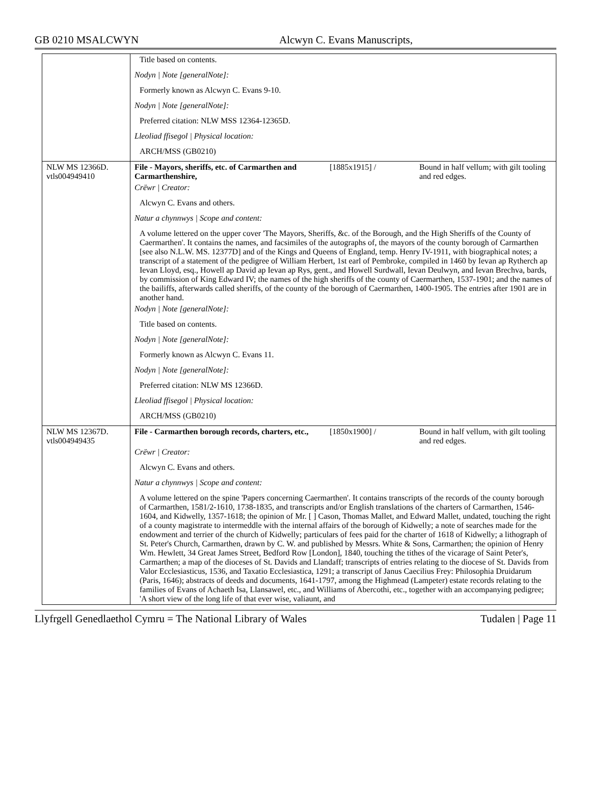GB 0210 MSALCWYN Alcwyn C. Evans Manuscripts,
| | Title based on contents. | | |
| | Nodyn / Note [generalNote]: | | |
| | Formerly known as Alcwyn C. Evans 9-10. | | |
| | Nodyn / Note [generalNote]: | | |
| | Preferred citation: NLW MSS 12364-12365D. | | |
| | Lleoliad ffisegol / Physical location: | | |
| | ARCH/MSS (GB0210) | | |
| NLW MS 12366D. vtls004949410 | File - Mayors, sheriffs, etc. of Carmarthen and Carmarthenshire, | [1885x1915] / | Bound in half vellum; with gilt tooling and red edges. |
| | Crëwr / Creator: | | |
| | Alcwyn C. Evans and others. | | |
| | Natur a chynnwys / Scope and content: | | |
| | A volume lettered on the upper cover 'The Mayors, Sheriffs, &c. of the Borough, and the High Sheriffs of the County of Caermarthen'. It contains the names, and facsimiles of the autographs of, the mayors of the county borough of Carmarthen [see also N.L.W. MS. 12377D] and of the Kings and Queens of England, temp. Henry IV-1911, with biographical notes; a transcript of a statement of the pedigree of William Herbert, 1st earl of Pembroke, compiled in 1460 by Ievan ap Rytherch ap Ievan Lloyd, esq., Howell ap David ap Ievan ap Rys, gent., and Howell Surdwall, Ievan Deulwyn, and Ievan Brechva, bards, by commission of King Edward IV; the names of the high sheriffs of the county of Caermarthen, 1537-1901; and the names of the bailiffs, afterwards called sheriffs, of the county of the borough of Caermarthen, 1400-1905. The entries after 1901 are in another hand. | | |
| | Nodyn / Note [generalNote]: | | |
| | Title based on contents. | | |
| | Nodyn / Note [generalNote]: | | |
| | Formerly known as Alcwyn C. Evans 11. | | |
| | Nodyn / Note [generalNote]: | | |
| | Preferred citation: NLW MS 12366D. | | |
| | Lleoliad ffisegol / Physical location: | | |
| | ARCH/MSS (GB0210) | | |
| NLW MS 12367D. vtls004949435 | File - Carmarthen borough records, charters, etc., | [1850x1900] / | Bound in half vellum, with gilt tooling and red edges. |
| | Crëwr / Creator: | | |
| | Alcwyn C. Evans and others. | | |
| | Natur a chynnwys / Scope and content: | | |
| | A volume lettered on the spine 'Papers concerning Caermarthen'. It contains transcripts of the records of the county borough of Carmarthen, 1581/2-1610, 1738-1835, and transcripts and/or English translations of the charters of Carmarthen, 1546-1604, and Kidwelly, 1357-1618; the opinion of Mr. [ ] Cason, Thomas Mallet, and Edward Mallet, undated, touching the right of a county magistrate to intermeddle with the internal affairs of the borough of Kidwelly; a note of searches made for the endowment and terrier of the church of Kidwelly; particulars of fees paid for the charter of 1618 of Kidwelly; a lithograph of St. Peter's Church, Carmarthen, drawn by C. W. and published by Messrs. White & Sons, Carmarthen; the opinion of Henry Wm. Hewlett, 34 Great James Street, Bedford Row [London], 1840, touching the tithes of the vicarage of Saint Peter's, Carmarthen; a map of the dioceses of St. Davids and Llandaff; transcripts of entries relating to the diocese of St. Davids from Valor Ecclesiasticus, 1536, and Taxatio Ecclesiastica, 1291; a transcript of Janus Caecilius Frey: Philosophia Druidarum (Paris, 1646); abstracts of deeds and documents, 1641-1797, among the Highmead (Lampeter) estate records relating to the families of Evans of Achaeth Isa, Llansawel, etc., and Williams of Abercothi, etc., together with an accompanying pedigree; 'A short view of the long life of that ever wise, valiaunt, and | | |
Llyfrgell Genedlaethol Cymru = The National Library of Wales Tudalen | Page 11